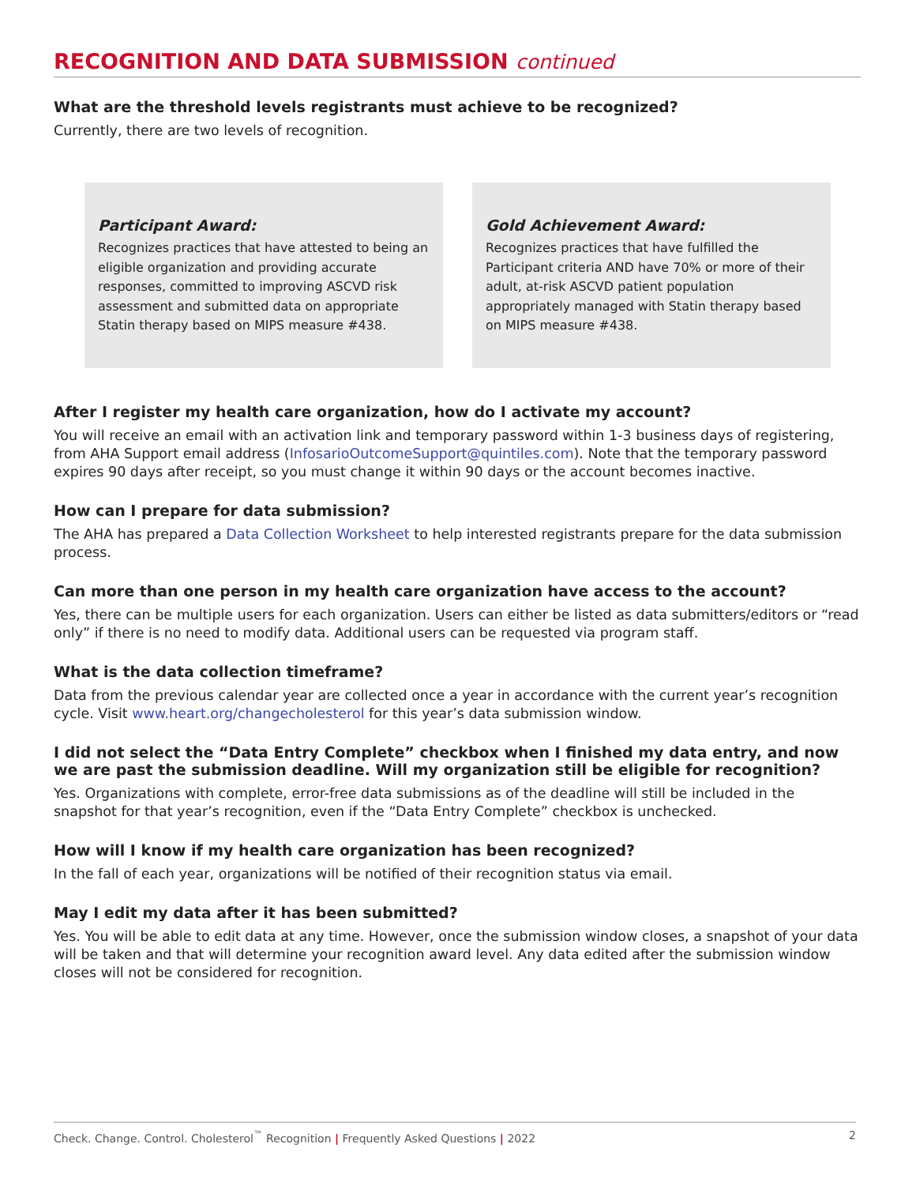RECOGNITION AND DATA SUBMISSION continued
What are the threshold levels registrants must achieve to be recognized?
Currently, there are two levels of recognition.
Participant Award:
Recognizes practices that have attested to being an eligible organization and providing accurate responses, committed to improving ASCVD risk assessment and submitted data on appropriate Statin therapy based on MIPS measure #438.
Gold Achievement Award:
Recognizes practices that have fulfilled the Participant criteria AND have 70% or more of their adult, at-risk ASCVD patient population appropriately managed with Statin therapy based on MIPS measure #438.
After I register my health care organization, how do I activate my account?
You will receive an email with an activation link and temporary password within 1-3 business days of registering, from AHA Support email address (InfosarioOutcomeSupport@quintiles.com). Note that the temporary password expires 90 days after receipt, so you must change it within 90 days or the account becomes inactive.
How can I prepare for data submission?
The AHA has prepared a Data Collection Worksheet to help interested registrants prepare for the data submission process.
Can more than one person in my health care organization have access to the account?
Yes, there can be multiple users for each organization. Users can either be listed as data submitters/editors or “read only” if there is no need to modify data. Additional users can be requested via program staff.
What is the data collection timeframe?
Data from the previous calendar year are collected once a year in accordance with the current year’s recognition cycle. Visit www.heart.org/changecholesterol for this year’s data submission window.
I did not select the “Data Entry Complete” checkbox when I finished my data entry, and now we are past the submission deadline. Will my organization still be eligible for recognition?
Yes. Organizations with complete, error-free data submissions as of the deadline will still be included in the snapshot for that year’s recognition, even if the “Data Entry Complete” checkbox is unchecked.
How will I know if my health care organization has been recognized?
In the fall of each year, organizations will be notified of their recognition status via email.
May I edit my data after it has been submitted?
Yes. You will be able to edit data at any time. However, once the submission window closes, a snapshot of your data will be taken and that will determine your recognition award level. Any data edited after the submission window closes will not be considered for recognition.
Check. Change. Control. Cholesterol<sup>™</sup> Recognition | Frequently Asked Questions | 2022 2